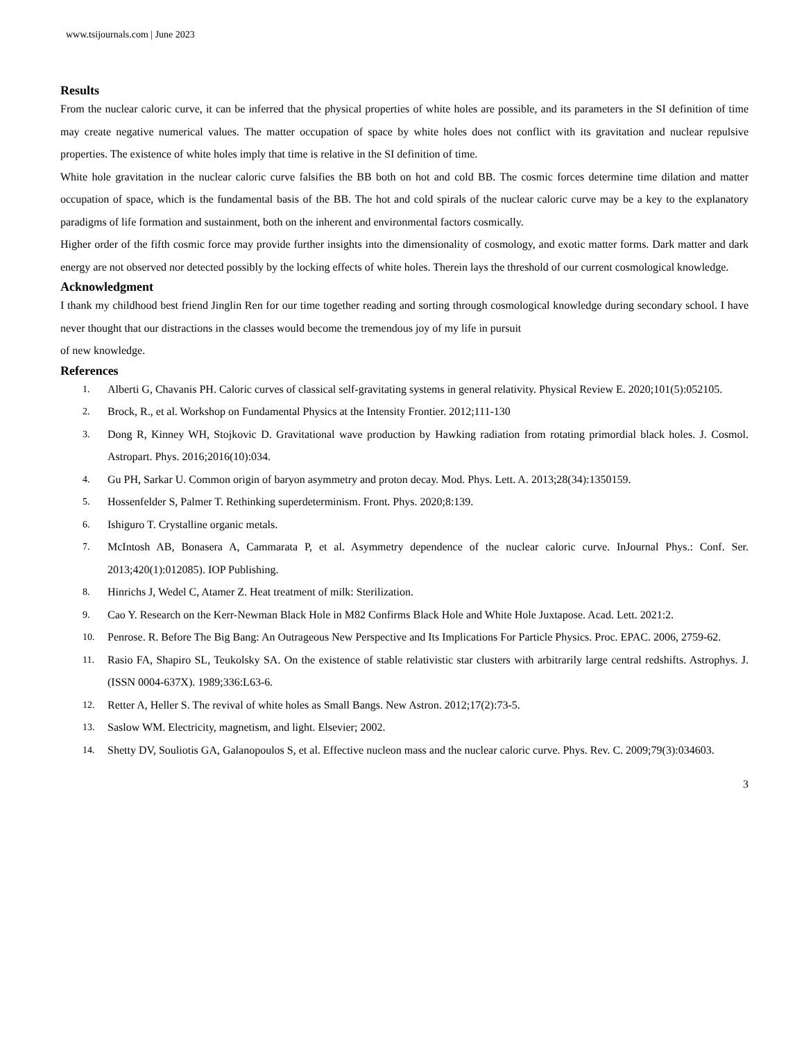www.tsijournals.com | June 2023
Results
From the nuclear caloric curve, it can be inferred that the physical properties of white holes are possible, and its parameters in the SI definition of time may create negative numerical values. The matter occupation of space by white holes does not conflict with its gravitation and nuclear repulsive properties. The existence of white holes imply that time is relative in the SI definition of time.
White hole gravitation in the nuclear caloric curve falsifies the BB both on hot and cold BB. The cosmic forces determine time dilation and matter occupation of space, which is the fundamental basis of the BB. The hot and cold spirals of the nuclear caloric curve may be a key to the explanatory paradigms of life formation and sustainment, both on the inherent and environmental factors cosmically.
Higher order of the fifth cosmic force may provide further insights into the dimensionality of cosmology, and exotic matter forms. Dark matter and dark energy are not observed nor detected possibly by the locking effects of white holes. Therein lays the threshold of our current cosmological knowledge.
Acknowledgment
I thank my childhood best friend Jinglin Ren for our time together reading and sorting through cosmological knowledge during secondary school. I have never thought that our distractions in the classes would become the tremendous joy of my life in pursuit
of new knowledge.
References
1. Alberti G, Chavanis PH. Caloric curves of classical self-gravitating systems in general relativity. Physical Review E. 2020;101(5):052105.
2. Brock, R., et al. Workshop on Fundamental Physics at the Intensity Frontier. 2012;111-130
3. Dong R, Kinney WH, Stojkovic D. Gravitational wave production by Hawking radiation from rotating primordial black holes. J. Cosmol. Astropart. Phys. 2016;2016(10):034.
4. Gu PH, Sarkar U. Common origin of baryon asymmetry and proton decay. Mod. Phys. Lett. A. 2013;28(34):1350159.
5. Hossenfelder S, Palmer T. Rethinking superdeterminism. Front. Phys. 2020;8:139.
6. Ishiguro T. Crystalline organic metals.
7. McIntosh AB, Bonasera A, Cammarata P, et al. Asymmetry dependence of the nuclear caloric curve. InJournal Phys.: Conf. Ser. 2013;420(1):012085). IOP Publishing.
8. Hinrichs J, Wedel C, Atamer Z. Heat treatment of milk: Sterilization.
9. Cao Y. Research on the Kerr-Newman Black Hole in M82 Confirms Black Hole and White Hole Juxtapose. Acad. Lett. 2021:2.
10. Penrose. R. Before The Big Bang: An Outrageous New Perspective and Its Implications For Particle Physics. Proc. EPAC. 2006, 2759-62.
11. Rasio FA, Shapiro SL, Teukolsky SA. On the existence of stable relativistic star clusters with arbitrarily large central redshifts. Astrophys. J. (ISSN 0004-637X). 1989;336:L63-6.
12. Retter A, Heller S. The revival of white holes as Small Bangs. New Astron. 2012;17(2):73-5.
13. Saslow WM. Electricity, magnetism, and light. Elsevier; 2002.
14. Shetty DV, Souliotis GA, Galanopoulos S, et al. Effective nucleon mass and the nuclear caloric curve. Phys. Rev. C. 2009;79(3):034603.
3